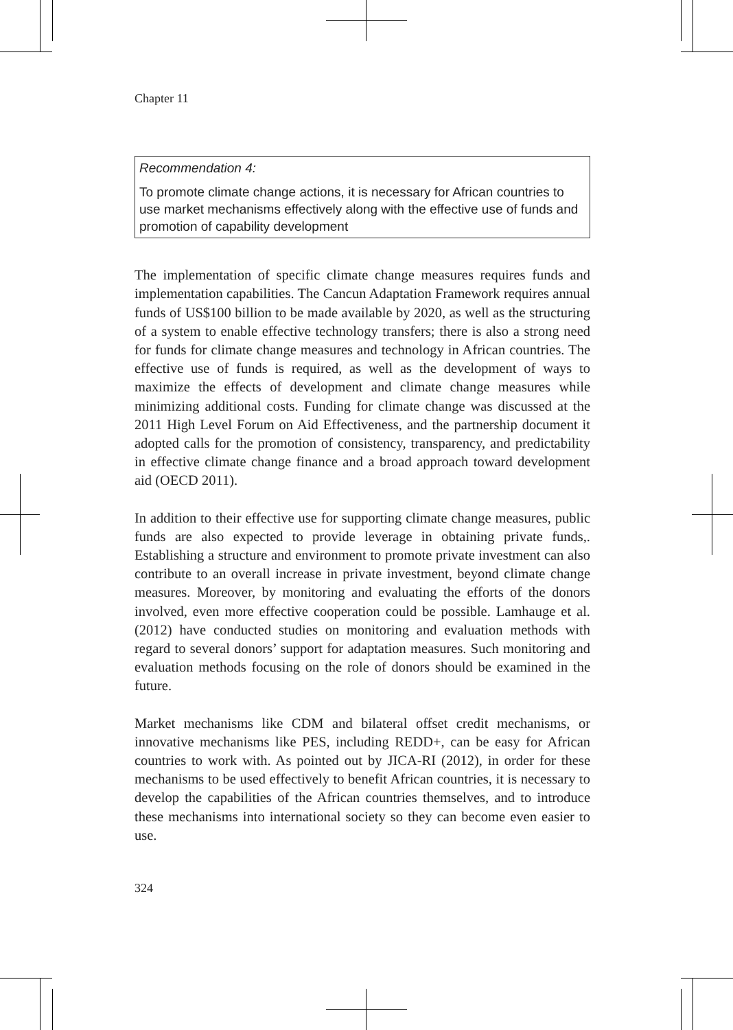Chapter 11
Recommendation 4:
To promote climate change actions, it is necessary for African countries to use market mechanisms effectively along with the effective use of funds and promotion of capability development
The implementation of specific climate change measures requires funds and implementation capabilities. The Cancun Adaptation Framework requires annual funds of US$100 billion to be made available by 2020, as well as the structuring of a system to enable effective technology transfers; there is also a strong need for funds for climate change measures and technology in African countries. The effective use of funds is required, as well as the development of ways to maximize the effects of development and climate change measures while minimizing additional costs. Funding for climate change was discussed at the 2011 High Level Forum on Aid Effectiveness, and the partnership document it adopted calls for the promotion of consistency, transparency, and predictability in effective climate change finance and a broad approach toward development aid (OECD 2011).
In addition to their effective use for supporting climate change measures, public funds are also expected to provide leverage in obtaining private funds,. Establishing a structure and environment to promote private investment can also contribute to an overall increase in private investment, beyond climate change measures. Moreover, by monitoring and evaluating the efforts of the donors involved, even more effective cooperation could be possible. Lamhauge et al. (2012) have conducted studies on monitoring and evaluation methods with regard to several donors’ support for adaptation measures. Such monitoring and evaluation methods focusing on the role of donors should be examined in the future.
Market mechanisms like CDM and bilateral offset credit mechanisms, or innovative mechanisms like PES, including REDD+, can be easy for African countries to work with. As pointed out by JICA-RI (2012), in order for these mechanisms to be used effectively to benefit African countries, it is necessary to develop the capabilities of the African countries themselves, and to introduce these mechanisms into international society so they can become even easier to use.
324